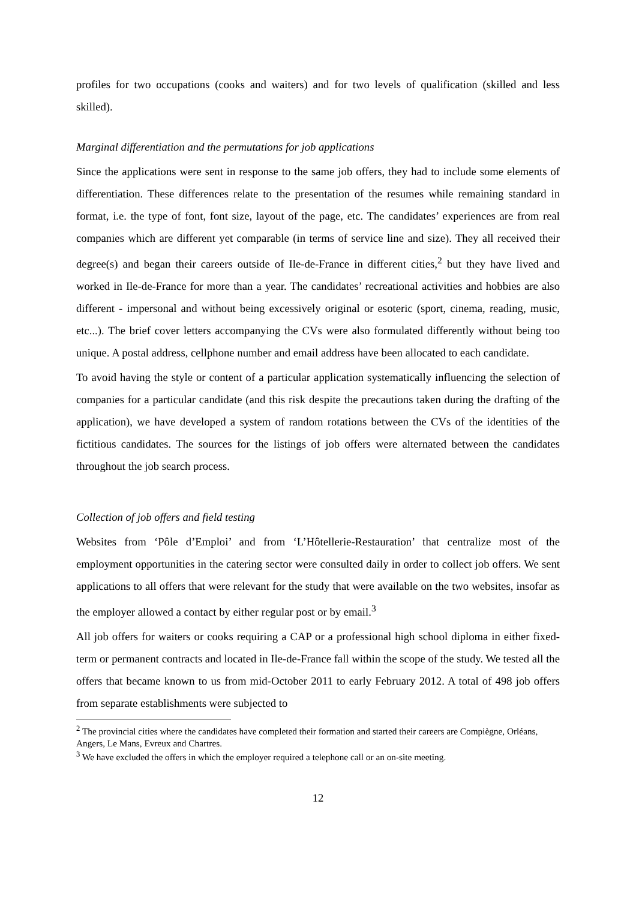profiles for two occupations (cooks and waiters) and for two levels of qualification (skilled and less skilled).
Marginal differentiation and the permutations for job applications
Since the applications were sent in response to the same job offers, they had to include some elements of differentiation. These differences relate to the presentation of the resumes while remaining standard in format, i.e. the type of font, font size, layout of the page, etc. The candidates’ experiences are from real companies which are different yet comparable (in terms of service line and size). They all received their degree(s) and began their careers outside of Ile-de-France in different cities,<sup>2</sup> but they have lived and worked in Ile-de-France for more than a year. The candidates’ recreational activities and hobbies are also different - impersonal and without being excessively original or esoteric (sport, cinema, reading, music, etc...). The brief cover letters accompanying the CVs were also formulated differently without being too unique. A postal address, cellphone number and email address have been allocated to each candidate.
To avoid having the style or content of a particular application systematically influencing the selection of companies for a particular candidate (and this risk despite the precautions taken during the drafting of the application), we have developed a system of random rotations between the CVs of the identities of the fictitious candidates. The sources for the listings of job offers were alternated between the candidates throughout the job search process.
Collection of job offers and field testing
Websites from ‘Pôle d’Emploi’ and from ‘L’Hôtellerie-Restauration’ that centralize most of the employment opportunities in the catering sector were consulted daily in order to collect job offers. We sent applications to all offers that were relevant for the study that were available on the two websites, insofar as the employer allowed a contact by either regular post or by email.<sup>3</sup>
All job offers for waiters or cooks requiring a CAP or a professional high school diploma in either fixed-term or permanent contracts and located in Ile-de-France fall within the scope of the study. We tested all the offers that became known to us from mid-October 2011 to early February 2012. A total of 498 job offers from separate establishments were subjected to
<sup>2</sup> The provincial cities where the candidates have completed their formation and started their careers are Compiègne, Orléans, Angers, Le Mans, Evreux and Chartres.
<sup>3</sup> We have excluded the offers in which the employer required a telephone call or an on-site meeting.
12